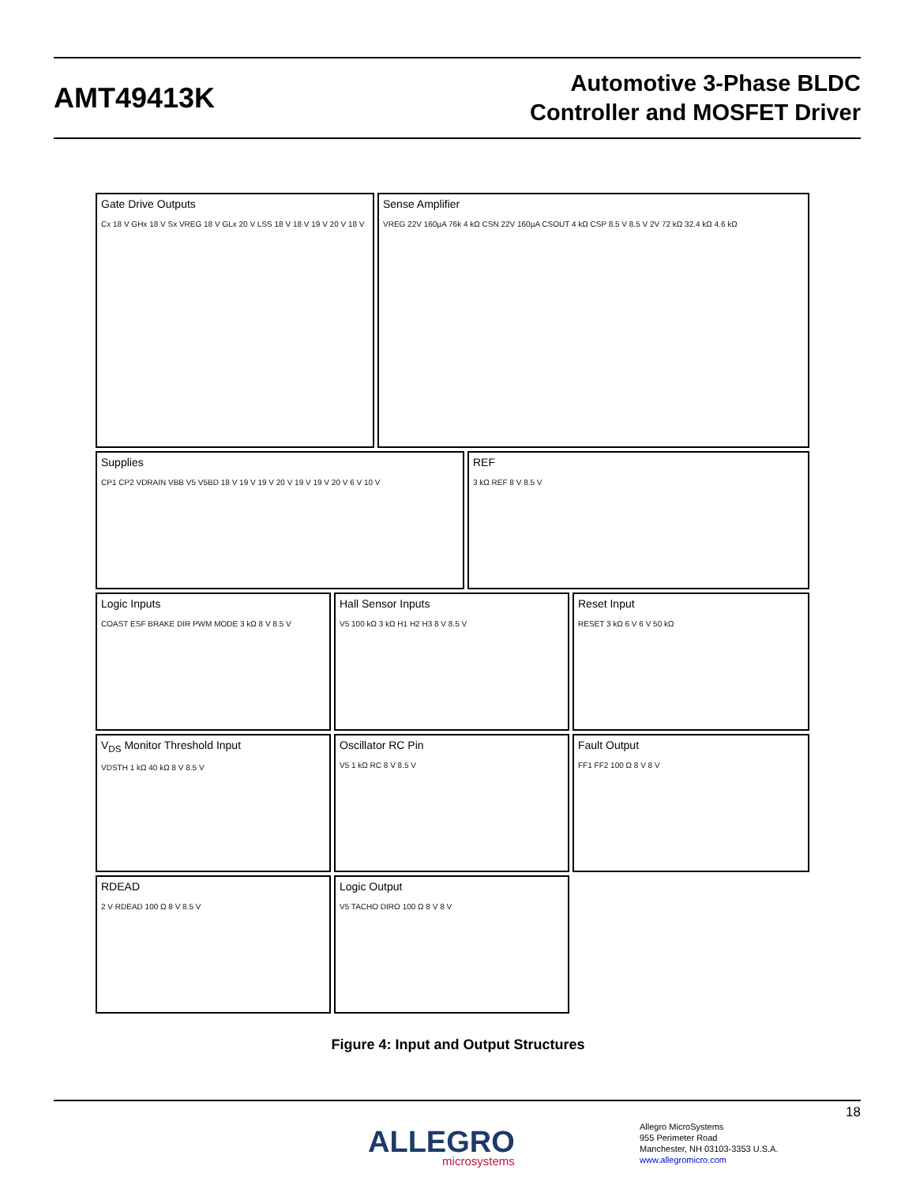AMT49413K
Automotive 3-Phase BLDC
Controller and MOSFET Driver
Gate Drive Outputs
Cx 18 V GHx 18 V Sx VREG 18 V GLx 20 V LSS 18 V 18 V 19 V 20 V 18 V
Sense Amplifier
VREG 22V 160µA 76k 4 kΩ CSN 22V 160µA CSOUT 4 kΩ CSP 8.5 V 8.5 V 2V 72 kΩ 32.4 kΩ 4.6 kΩ
Supplies
CP1 CP2 VDRAIN VBB V5 V5BD 18 V 19 V 19 V 20 V 19 V 19 V 20 V 6 V 10 V
REF
3 kΩ REF 8 V 8.5 V
Logic Inputs
COAST ESF BRAKE DIR PWM MODE 3 kΩ 8 V 8.5 V
Hall Sensor Inputs
V5 100 kΩ 3 kΩ H1 H2 H3 8 V 8.5 V
Reset Input
RESET 3 kΩ 6 V 6 V 50 kΩ
V<sub>DS</sub> Monitor Threshold Input
VDSTH 1 kΩ 40 kΩ 8 V 8.5 V
Oscillator RC Pin
V5 1 kΩ RC 8 V 8.5 V
Fault Output
FF1 FF2 100 Ω 8 V 8 V
RDEAD
2 V RDEAD 100 Ω 8 V 8.5 V
Logic Output
V5 TACHO DIRO 100 Ω 8 V 8 V
Figure 4: Input and Output Structures
18
ALLEGRO
microsystems
Allegro MicroSystems
955 Perimeter Road
Manchester, NH 03103-3353 U.S.A.
www.allegromicro.com